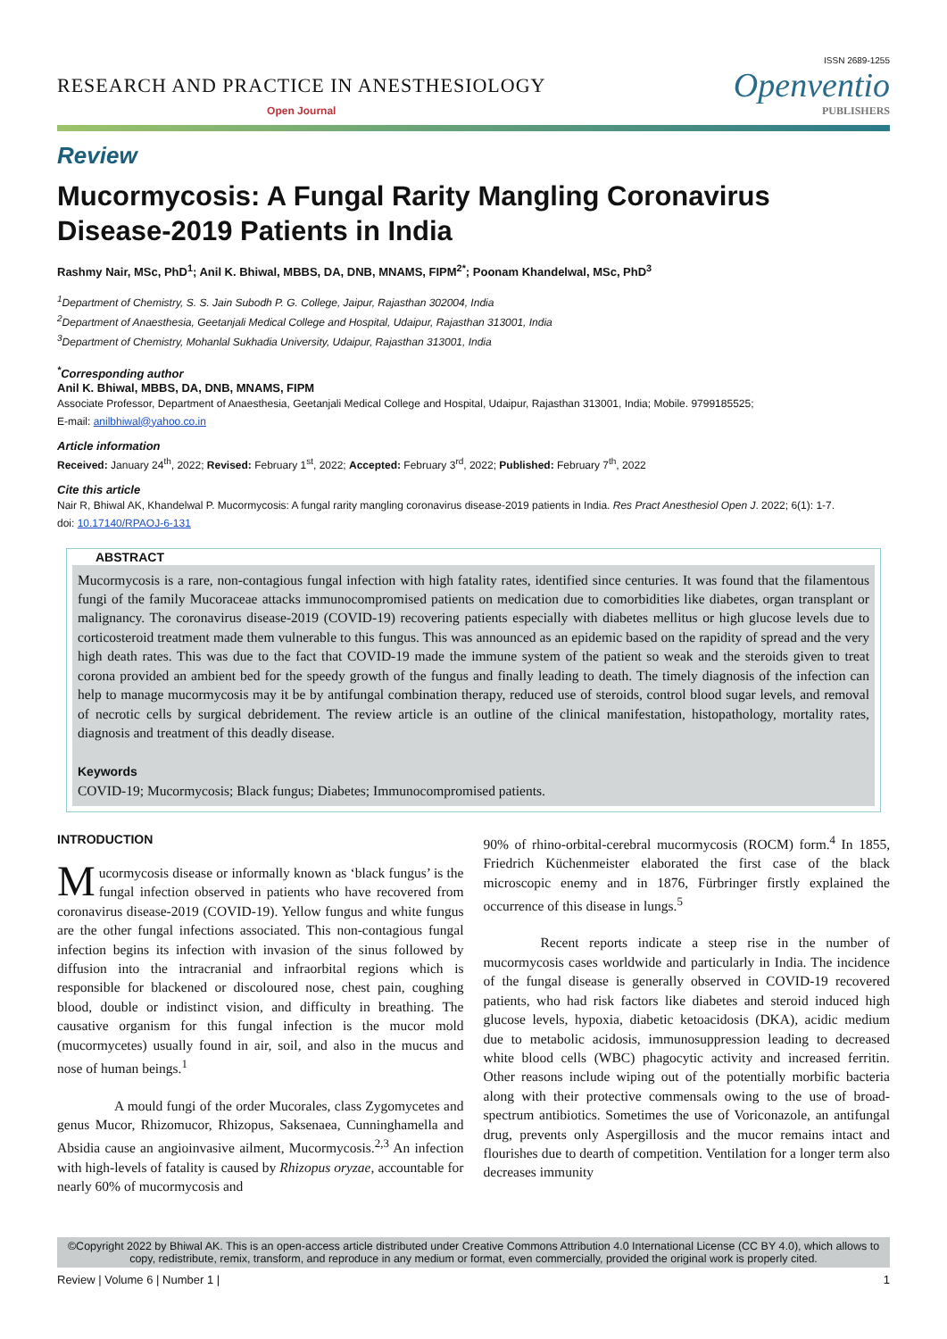ISSN 2689-1255
RESEARCH AND PRACTICE IN ANESTHESIOLOGY
Open Journal
Openventio
PUBLISHERS
Review
Mucormycosis: A Fungal Rarity Mangling Coronavirus Disease-2019 Patients in India
Rashmy Nair, MSc, PhD<sup>1</sup>; Anil K. Bhiwal, MBBS, DA, DNB, MNAMS, FIPM<sup>2*</sup>; Poonam Khandelwal, MSc, PhD<sup>3</sup>
<sup>1</sup> Department of Chemistry, S. S. Jain Subodh P. G. College, Jaipur, Rajasthan 302004, India
<sup>2</sup> Department of Anaesthesia, Geetanjali Medical College and Hospital, Udaipur, Rajasthan 313001, India
<sup>3</sup> Department of Chemistry, Mohanlal Sukhadia University, Udaipur, Rajasthan 313001, India
<sup>*</sup> Corresponding author
Anil K. Bhiwal, MBBS, DA, DNB, MNAMS, FIPM
Associate Professor, Department of Anaesthesia, Geetanjali Medical College and Hospital, Udaipur, Rajasthan 313001, India; Mobile. 9799185525;
E-mail: anilbhiwal@yahoo.co.in
Article information
Received: January 24<sup>th</sup>, 2022; Revised: February 1<sup>st</sup>, 2022; Accepted: February 3<sup>rd</sup>, 2022; Published: February 7<sup>th</sup>, 2022
Cite this article
Nair R, Bhiwal AK, Khandelwal P. Mucormycosis: A fungal rarity mangling coronavirus disease-2019 patients in India. Res Pract Anesthesiol Open J. 2022; 6(1): 1-7.
doi: 10.17140/RPAOJ-6-131
ABSTRACT
Mucormycosis is a rare, non-contagious fungal infection with high fatality rates, identified since centuries. It was found that the filamentous fungi of the family Mucoraceae attacks immunocompromised patients on medication due to comorbidities like diabetes, organ transplant or malignancy. The coronavirus disease-2019 (COVID-19) recovering patients especially with diabetes mellitus or high glucose levels due to corticosteroid treatment made them vulnerable to this fungus. This was announced as an epidemic based on the rapidity of spread and the very high death rates. This was due to the fact that COVID-19 made the immune system of the patient so weak and the steroids given to treat corona provided an ambient bed for the speedy growth of the fungus and finally leading to death. The timely diagnosis of the infection can help to manage mucormycosis may it be by antifungal combination therapy, reduced use of steroids, control blood sugar levels, and removal of necrotic cells by surgical debridement. The review article is an outline of the clinical manifestation, histopathology, mortality rates, diagnosis and treatment of this deadly disease.
Keywords
COVID-19; Mucormycosis; Black fungus; Diabetes; Immunocompromised patients.
INTRODUCTION
Mucormycosis disease or informally known as ‘black fungus’ is the fungal infection observed in patients who have recovered from coronavirus disease-2019 (COVID-19). Yellow fungus and white fungus are the other fungal infections associated. This non-contagious fungal infection begins its infection with invasion of the sinus followed by diffusion into the intracranial and infraorbital regions which is responsible for blackened or discoloured nose, chest pain, coughing blood, double or indistinct vision, and difficulty in breathing. The causative organism for this fungal infection is the mucor mold (mucormycetes) usually found in air, soil, and also in the mucus and nose of human beings.<sup>1</sup>
A mould fungi of the order Mucorales, class Zygomycetes and genus Mucor, Rhizomucor, Rhizopus, Saksenaea, Cunninghamella and Absidia cause an angioinvasive ailment, Mucormycosis.<sup>2,3</sup> An infection with high-levels of fatality is caused by Rhizopus oryzae, accountable for nearly 60% of mucormycosis and
90% of rhino-orbital-cerebral mucormycosis (ROCM) form.<sup>4</sup> In 1855, Friedrich Küchenmeister elaborated the first case of the black microscopic enemy and in 1876, Fürbringer firstly explained the occurrence of this disease in lungs.<sup>5</sup>
Recent reports indicate a steep rise in the number of mucormycosis cases worldwide and particularly in India. The incidence of the fungal disease is generally observed in COVID-19 recovered patients, who had risk factors like diabetes and steroid induced high glucose levels, hypoxia, diabetic ketoacidosis (DKA), acidic medium due to metabolic acidosis, immunosuppression leading to decreased white blood cells (WBC) phagocytic activity and increased ferritin. Other reasons include wiping out of the potentially morbific bacteria along with their protective commensals owing to the use of broad-spectrum antibiotics. Sometimes the use of Voriconazole, an antifungal drug, prevents only Aspergillosis and the mucor remains intact and flourishes due to dearth of competition. Ventilation for a longer term also decreases immunity
©Copyright 2022 by Bhiwal AK. This is an open-access article distributed under Creative Commons Attribution 4.0 International License (CC BY 4.0), which allows to copy, redistribute, remix, transform, and reproduce in any medium or format, even commercially, provided the original work is properly cited.
Review | Volume 6 | Number 1 | 1